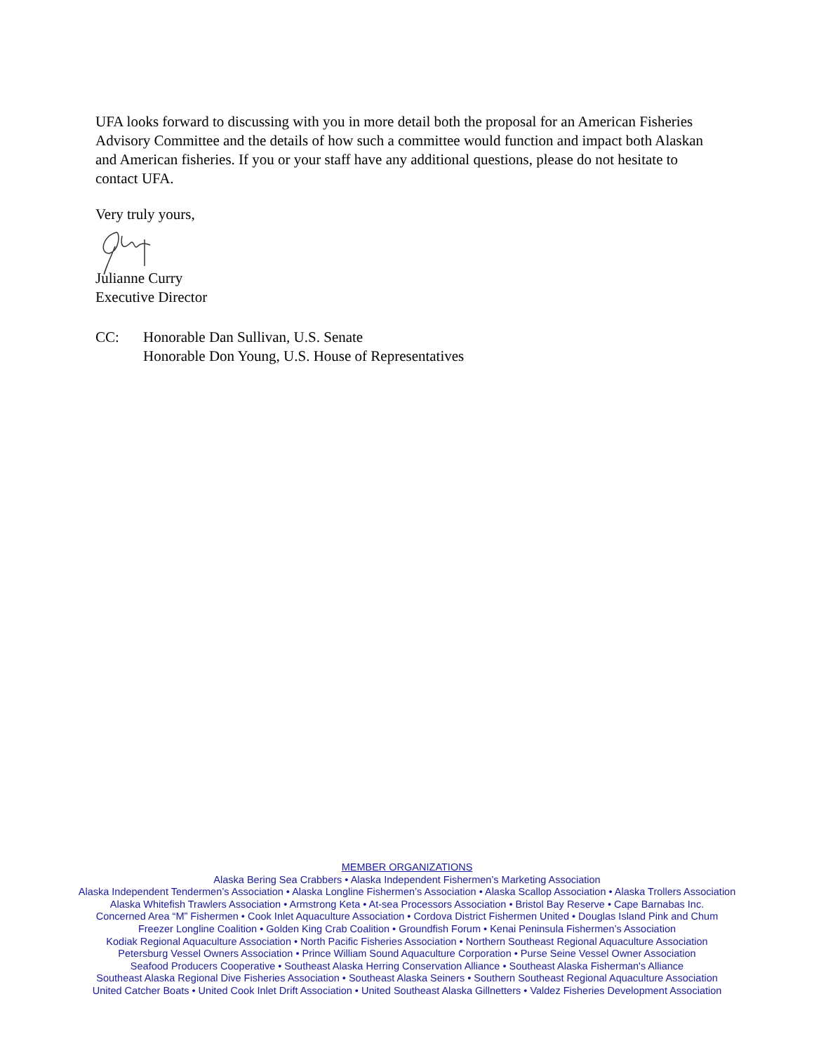UFA looks forward to discussing with you in more detail both the proposal for an American Fisheries Advisory Committee and the details of how such a committee would function and impact both Alaskan and American fisheries. If you or your staff have any additional questions, please do not hesitate to contact UFA.
Very truly yours,
Julianne Curry
Executive Director
CC: Honorable Dan Sullivan, U.S. Senate
Honorable Don Young, U.S. House of Representatives
MEMBER ORGANIZATIONS
Alaska Bering Sea Crabbers • Alaska Independent Fishermen’s Marketing Association
Alaska Independent Tendermen’s Association • Alaska Longline Fishermen’s Association • Alaska Scallop Association • Alaska Trollers Association
Alaska Whitefish Trawlers Association • Armstrong Keta • At-sea Processors Association • Bristol Bay Reserve • Cape Barnabas Inc.
Concerned Area “M” Fishermen • Cook Inlet Aquaculture Association • Cordova District Fishermen United • Douglas Island Pink and Chum
Freezer Longline Coalition • Golden King Crab Coalition • Groundfish Forum • Kenai Peninsula Fishermen’s Association
Kodiak Regional Aquaculture Association • North Pacific Fisheries Association • Northern Southeast Regional Aquaculture Association
Petersburg Vessel Owners Association • Prince William Sound Aquaculture Corporation • Purse Seine Vessel Owner Association
Seafood Producers Cooperative • Southeast Alaska Herring Conservation Alliance • Southeast Alaska Fisherman's Alliance
Southeast Alaska Regional Dive Fisheries Association • Southeast Alaska Seiners • Southern Southeast Regional Aquaculture Association
United Catcher Boats • United Cook Inlet Drift Association • United Southeast Alaska Gillnetters • Valdez Fisheries Development Association